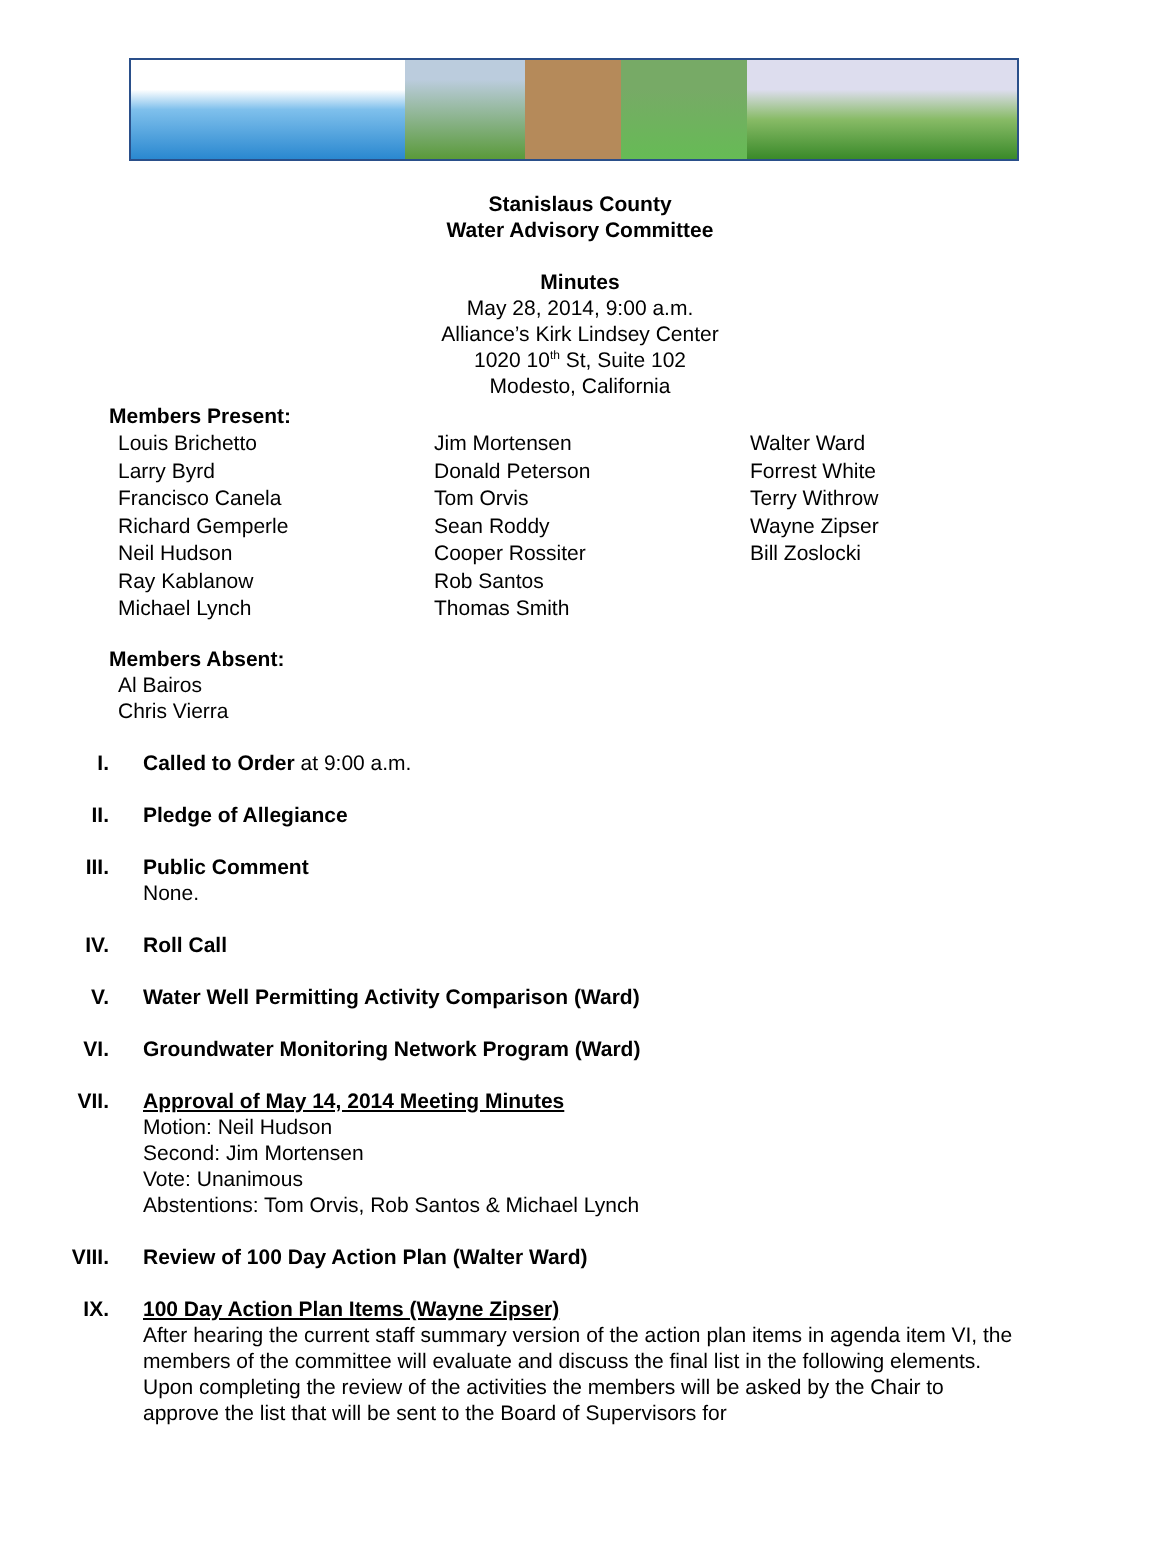Stanislaus County
Water Advisory Committee
Minutes
May 28, 2014, 9:00 a.m.
Alliance’s Kirk Lindsey Center
1020 10<sup>th</sup> St, Suite 102
Modesto, California
Members Present:
Louis Brichetto
Larry Byrd
Francisco Canela
Richard Gemperle
Neil Hudson
Ray Kablanow
Michael Lynch
Jim Mortensen
Donald Peterson
Tom Orvis
Sean Roddy
Cooper Rossiter
Rob Santos
Thomas Smith
Walter Ward
Forrest White
Terry Withrow
Wayne Zipser
Bill Zoslocki
Members Absent:
Al Bairos
Chris Vierra
I. Called to Order at 9:00 a.m.
II. Pledge of Allegiance
III. Public Comment
None.
IV. Roll Call
V. Water Well Permitting Activity Comparison (Ward)
VI. Groundwater Monitoring Network Program (Ward)
VII. Approval of May 14, 2014 Meeting Minutes
Motion: Neil Hudson
Second: Jim Mortensen
Vote: Unanimous
Abstentions: Tom Orvis, Rob Santos & Michael Lynch
VIII. Review of 100 Day Action Plan (Walter Ward)
IX. 100 Day Action Plan Items (Wayne Zipser)
After hearing the current staff summary version of the action plan items in agenda item VI, the members of the committee will evaluate and discuss the final list in the following elements. Upon completing the review of the activities the members will be asked by the Chair to approve the list that will be sent to the Board of Supervisors for